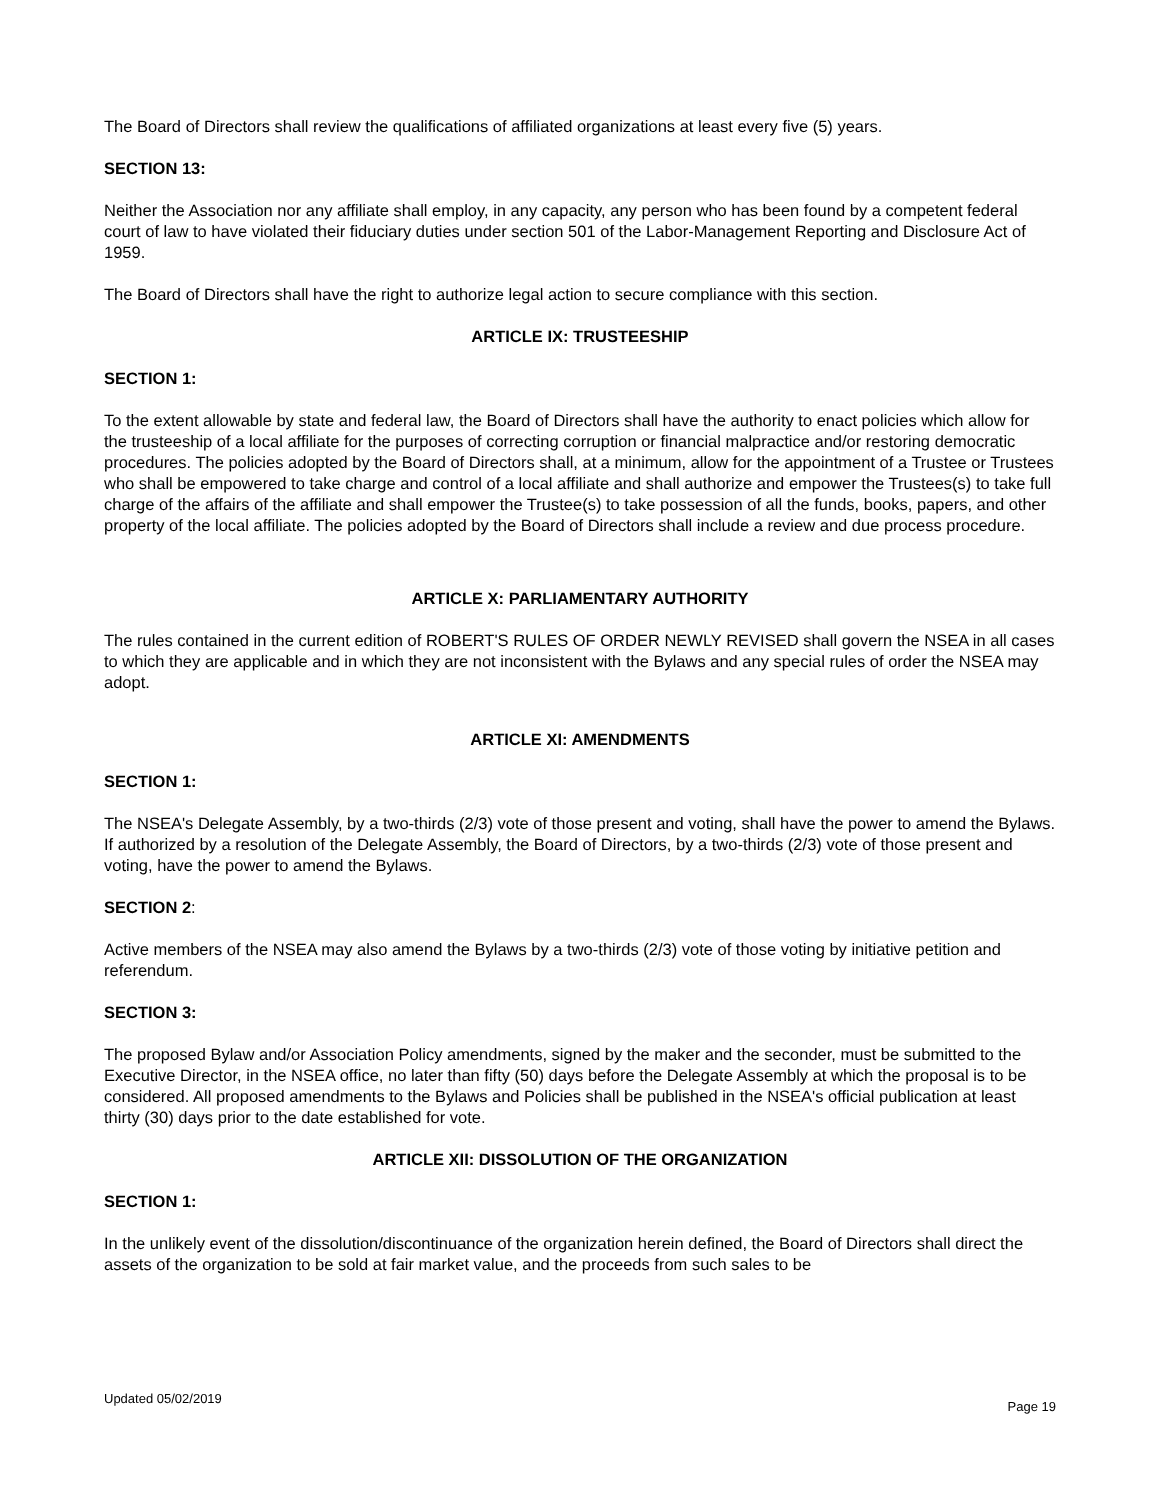The Board of Directors shall review the qualifications of affiliated organizations at least every five (5) years.
SECTION 13:
Neither the Association nor any affiliate shall employ, in any capacity, any person who has been found by a competent federal court of law to have violated their fiduciary duties under section 501 of the Labor-Management Reporting and Disclosure Act of 1959.
The Board of Directors shall have the right to authorize legal action to secure compliance with this section.
ARTICLE IX: TRUSTEESHIP
SECTION 1:
To the extent allowable by state and federal law, the Board of Directors shall have the authority to enact policies which allow for the trusteeship of a local affiliate for the purposes of correcting corruption or financial malpractice and/or restoring democratic procedures. The policies adopted by the Board of Directors shall, at a minimum, allow for the appointment of a Trustee or Trustees who shall be empowered to take charge and control of a local affiliate and shall authorize and empower the Trustees(s) to take full charge of the affairs of the affiliate and shall empower the Trustee(s) to take possession of all the funds, books, papers, and other property of the local affiliate. The policies adopted by the Board of Directors shall include a review and due process procedure.
ARTICLE X: PARLIAMENTARY AUTHORITY
The rules contained in the current edition of ROBERT'S RULES OF ORDER NEWLY REVISED shall govern the NSEA in all cases to which they are applicable and in which they are not inconsistent with the Bylaws and any special rules of order the NSEA may adopt.
ARTICLE XI: AMENDMENTS
SECTION 1:
The NSEA's Delegate Assembly, by a two-thirds (2/3) vote of those present and voting, shall have the power to amend the Bylaws. If authorized by a resolution of the Delegate Assembly, the Board of Directors, by a two-thirds (2/3) vote of those present and voting, have the power to amend the Bylaws.
SECTION 2:
Active members of the NSEA may also amend the Bylaws by a two-thirds (2/3) vote of those voting by initiative petition and referendum.
SECTION 3:
The proposed Bylaw and/or Association Policy amendments, signed by the maker and the seconder, must be submitted to the Executive Director, in the NSEA office, no later than fifty (50) days before the Delegate Assembly at which the proposal is to be considered. All proposed amendments to the Bylaws and Policies shall be published in the NSEA's official publication at least thirty (30) days prior to the date established for vote.
ARTICLE XII: DISSOLUTION OF THE ORGANIZATION
SECTION 1:
In the unlikely event of the dissolution/discontinuance of the organization herein defined, the Board of Directors shall direct the assets of the organization to be sold at fair market value, and the proceeds from such sales to be
Updated 05/02/2019 Page 19